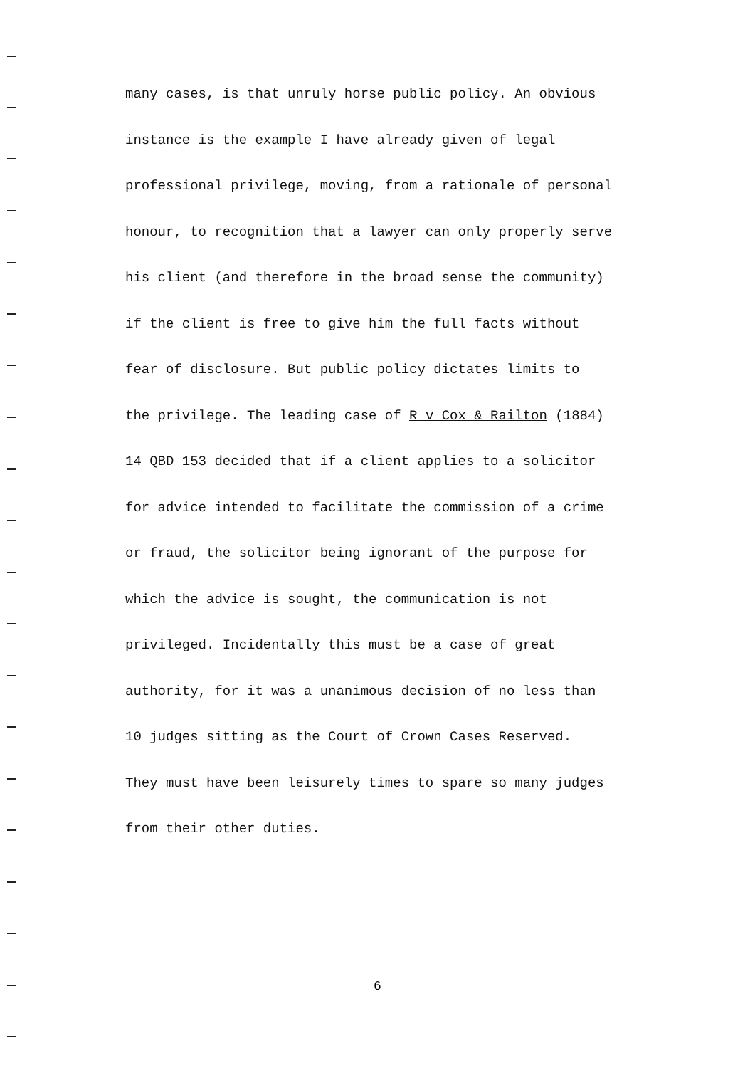many cases, is that unruly horse public policy. An obvious
instance is the example I have already given of legal
professional privilege, moving, from a rationale of personal
honour, to recognition that a lawyer can only properly serve
his client (and therefore in the broad sense the community)
if the client is free to give him the full facts without
fear of disclosure. But public policy dictates limits to
the privilege. The leading case of R v Cox & Railton (1884)
14 QBD 153 decided that if a client applies to a solicitor
for advice intended to facilitate the commission of a crime
or fraud, the solicitor being ignorant of the purpose for
which the advice is sought, the communication is not
privileged. Incidentally this must be a case of great
authority, for it was a unanimous decision of no less than
10 judges sitting as the Court of Crown Cases Reserved.
They must have been leisurely times to spare so many judges
from their other duties.
6